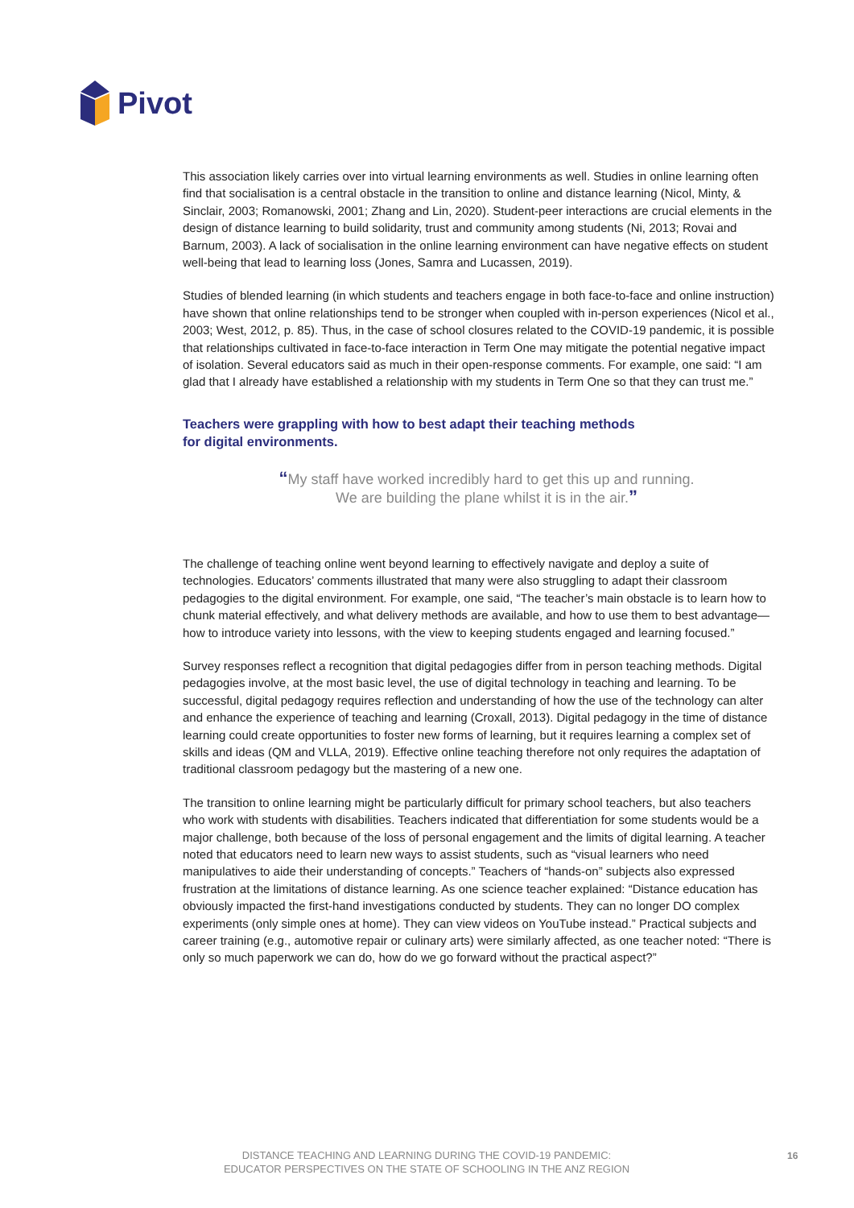Pivot
This association likely carries over into virtual learning environments as well. Studies in online learning often find that socialisation is a central obstacle in the transition to online and distance learning (Nicol, Minty, & Sinclair, 2003; Romanowski, 2001; Zhang and Lin, 2020). Student-peer interactions are crucial elements in the design of distance learning to build solidarity, trust and community among students (Ni, 2013; Rovai and Barnum, 2003). A lack of socialisation in the online learning environment can have negative effects on student well-being that lead to learning loss (Jones, Samra and Lucassen, 2019).
Studies of blended learning (in which students and teachers engage in both face-to-face and online instruction) have shown that online relationships tend to be stronger when coupled with in-person experiences (Nicol et al., 2003; West, 2012, p. 85). Thus, in the case of school closures related to the COVID-19 pandemic, it is possible that relationships cultivated in face-to-face interaction in Term One may mitigate the potential negative impact of isolation. Several educators said as much in their open-response comments. For example, one said: “I am glad that I already have established a relationship with my students in Term One so that they can trust me.”
Teachers were grappling with how to best adapt their teaching methods
for digital environments.
“My staff have worked incredibly hard to get this up and running.
We are building the plane whilst it is in the air.”
The challenge of teaching online went beyond learning to effectively navigate and deploy a suite of technologies. Educators’ comments illustrated that many were also struggling to adapt their classroom pedagogies to the digital environment. For example, one said, “The teacher’s main obstacle is to learn how to chunk material effectively, and what delivery methods are available, and how to use them to best advantage—how to introduce variety into lessons, with the view to keeping students engaged and learning focused.”
Survey responses reflect a recognition that digital pedagogies differ from in person teaching methods. Digital pedagogies involve, at the most basic level, the use of digital technology in teaching and learning. To be successful, digital pedagogy requires reflection and understanding of how the use of the technology can alter and enhance the experience of teaching and learning (Croxall, 2013). Digital pedagogy in the time of distance learning could create opportunities to foster new forms of learning, but it requires learning a complex set of skills and ideas (QM and VLLA, 2019). Effective online teaching therefore not only requires the adaptation of traditional classroom pedagogy but the mastering of a new one.
The transition to online learning might be particularly difficult for primary school teachers, but also teachers who work with students with disabilities. Teachers indicated that differentiation for some students would be a major challenge, both because of the loss of personal engagement and the limits of digital learning. A teacher noted that educators need to learn new ways to assist students, such as “visual learners who need manipulatives to aide their understanding of concepts.” Teachers of “hands-on” subjects also expressed frustration at the limitations of distance learning. As one science teacher explained: “Distance education has obviously impacted the first-hand investigations conducted by students. They can no longer DO complex experiments (only simple ones at home). They can view videos on YouTube instead.” Practical subjects and career training (e.g., automotive repair or culinary arts) were similarly affected, as one teacher noted: “There is only so much paperwork we can do, how do we go forward without the practical aspect?”
DISTANCE TEACHING AND LEARNING DURING THE COVID-19 PANDEMIC:
EDUCATOR PERSPECTIVES ON THE STATE OF SCHOOLING IN THE ANZ REGION
16